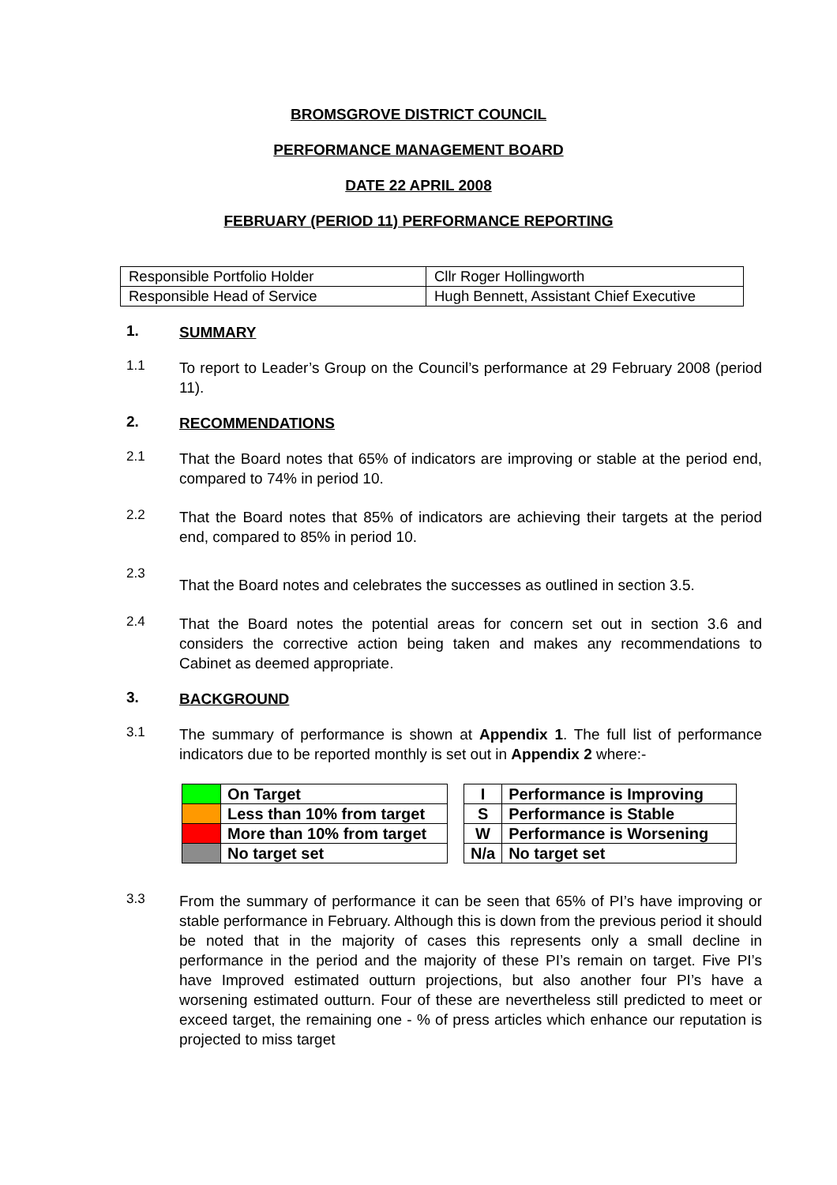BROMSGROVE DISTRICT COUNCIL
PERFORMANCE MANAGEMENT BOARD
DATE 22 APRIL 2008
FEBRUARY (PERIOD 11) PERFORMANCE REPORTING
| Responsible Portfolio Holder | Cllr Roger Hollingworth |
| Responsible Head of Service | Hugh Bennett, Assistant Chief Executive |
1.
SUMMARY
1.1
To report to Leader’s Group on the Council’s performance at 29 February 2008 (period 11).
2.
RECOMMENDATIONS
2.1
That the Board notes that 65% of indicators are improving or stable at the period end, compared to 74% in period 10.
2.2
That the Board notes that 85% of indicators are achieving their targets at the period end, compared to 85% in period 10.
2.3
That the Board notes and celebrates the successes as outlined in section 3.5.
2.4
That the Board notes the potential areas for concern set out in section 3.6 and considers the corrective action being taken and makes any recommendations to Cabinet as deemed appropriate.
3.
BACKGROUND
3.1
The summary of performance is shown at Appendix 1. The full list of performance indicators due to be reported monthly is set out in Appendix 2 where:-
| | On Target |
| | Less than 10% from target |
| | More than 10% from target |
| | No target set |
| I | Performance is Improving |
| S | Performance is Stable |
| W | Performance is Worsening |
| N/a | No target set |
3.3
From the summary of performance it can be seen that 65% of PI’s have improving or stable performance in February. Although this is down from the previous period it should be noted that in the majority of cases this represents only a small decline in performance in the period and the majority of these PI’s remain on target. Five PI’s have Improved estimated outturn projections, but also another four PI’s have a worsening estimated outturn. Four of these are nevertheless still predicted to meet or exceed target, the remaining one - % of press articles which enhance our reputation is projected to miss target